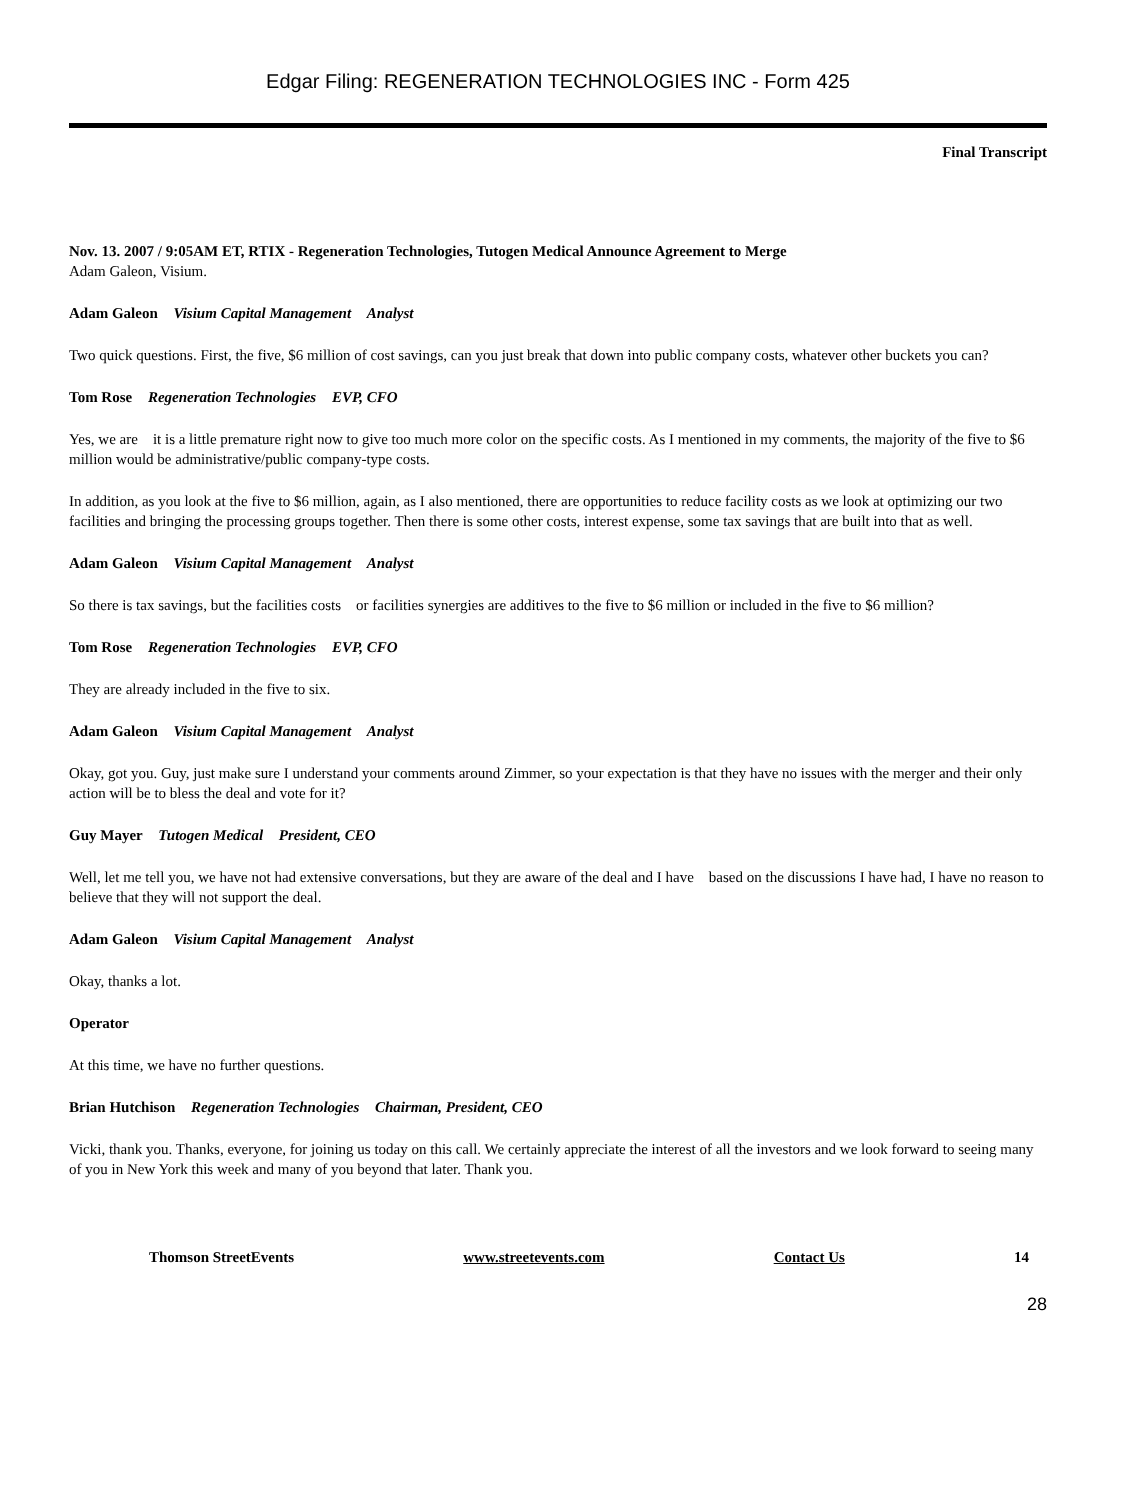Edgar Filing: REGENERATION TECHNOLOGIES INC - Form 425
Final Transcript
Nov. 13. 2007 / 9:05AM ET, RTIX - Regeneration Technologies, Tutogen Medical Announce Agreement to Merge
Adam Galeon, Visium.
Adam Galeon Visium Capital Management Analyst
Two quick questions. First, the five, $6 million of cost savings, can you just break that down into public company costs, whatever other buckets you can?
Tom Rose Regeneration Technologies EVP, CFO
Yes, we are it is a little premature right now to give too much more color on the specific costs. As I mentioned in my comments, the majority of the five to $6 million would be administrative/public company-type costs.
In addition, as you look at the five to $6 million, again, as I also mentioned, there are opportunities to reduce facility costs as we look at optimizing our two facilities and bringing the processing groups together. Then there is some other costs, interest expense, some tax savings that are built into that as well.
Adam Galeon Visium Capital Management Analyst
So there is tax savings, but the facilities costs or facilities synergies are additives to the five to $6 million or included in the five to $6 million?
Tom Rose Regeneration Technologies EVP, CFO
They are already included in the five to six.
Adam Galeon Visium Capital Management Analyst
Okay, got you. Guy, just make sure I understand your comments around Zimmer, so your expectation is that they have no issues with the merger and their only action will be to bless the deal and vote for it?
Guy Mayer Tutogen Medical President, CEO
Well, let me tell you, we have not had extensive conversations, but they are aware of the deal and I have based on the discussions I have had, I have no reason to believe that they will not support the deal.
Adam Galeon Visium Capital Management Analyst
Okay, thanks a lot.
Operator
At this time, we have no further questions.
Brian Hutchison Regeneration Technologies Chairman, President, CEO
Vicki, thank you. Thanks, everyone, for joining us today on this call. We certainly appreciate the interest of all the investors and we look forward to seeing many of you in New York this week and many of you beyond that later. Thank you.
Thomson StreetEvents www.streetevents.com Contact Us 14
28